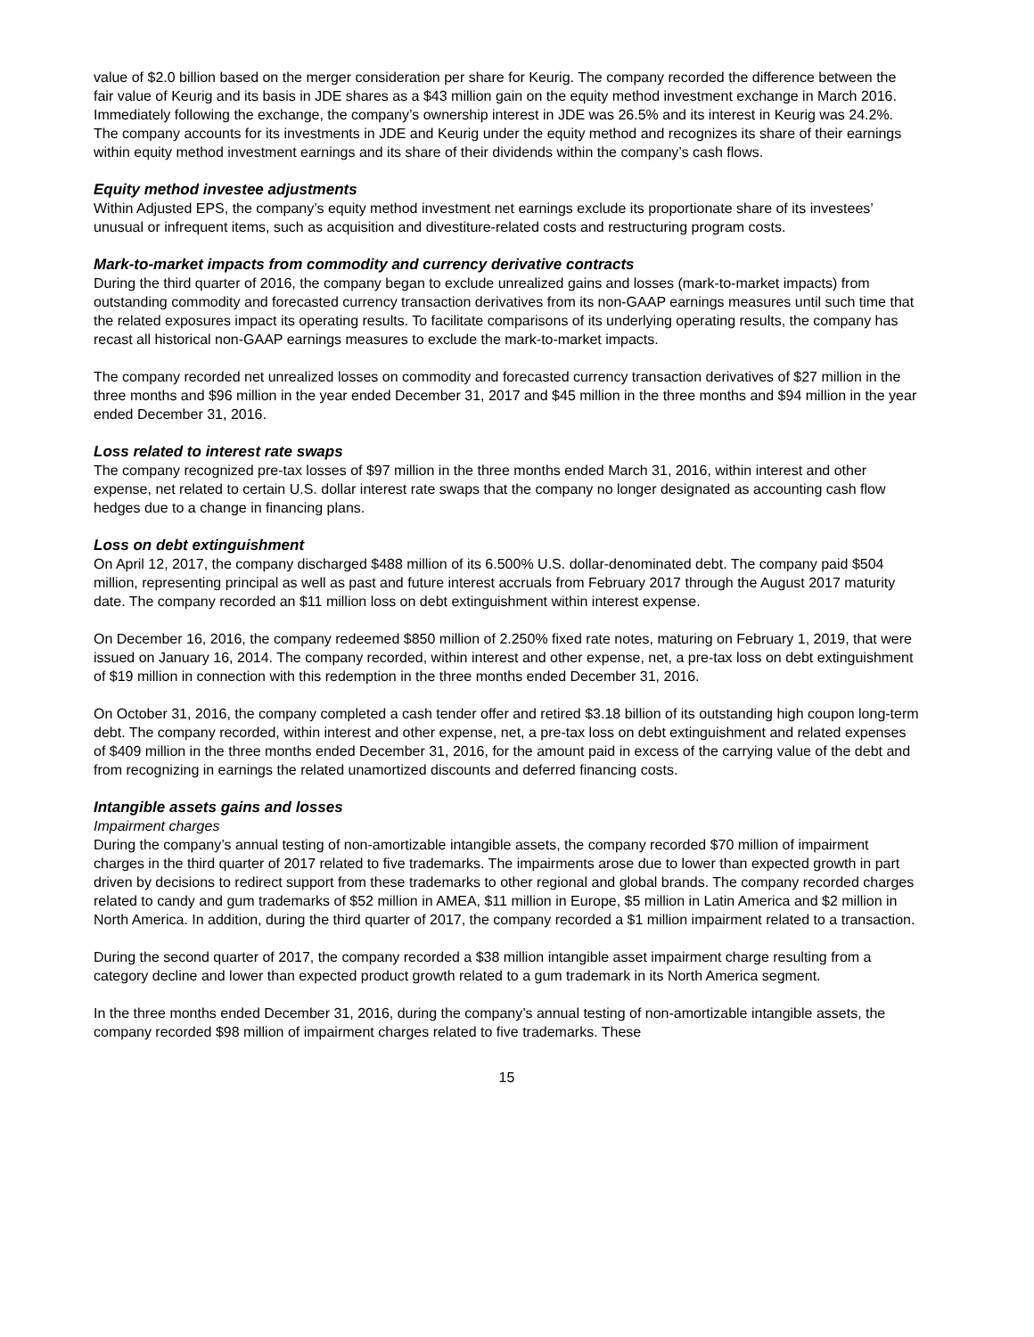value of $2.0 billion based on the merger consideration per share for Keurig. The company recorded the difference between the fair value of Keurig and its basis in JDE shares as a $43 million gain on the equity method investment exchange in March 2016. Immediately following the exchange, the company’s ownership interest in JDE was 26.5% and its interest in Keurig was 24.2%. The company accounts for its investments in JDE and Keurig under the equity method and recognizes its share of their earnings within equity method investment earnings and its share of their dividends within the company’s cash flows.
Equity method investee adjustments
Within Adjusted EPS, the company’s equity method investment net earnings exclude its proportionate share of its investees’ unusual or infrequent items, such as acquisition and divestiture-related costs and restructuring program costs.
Mark-to-market impacts from commodity and currency derivative contracts
During the third quarter of 2016, the company began to exclude unrealized gains and losses (mark-to-market impacts) from outstanding commodity and forecasted currency transaction derivatives from its non-GAAP earnings measures until such time that the related exposures impact its operating results. To facilitate comparisons of its underlying operating results, the company has recast all historical non-GAAP earnings measures to exclude the mark-to-market impacts.
The company recorded net unrealized losses on commodity and forecasted currency transaction derivatives of $27 million in the three months and $96 million in the year ended December 31, 2017 and $45 million in the three months and $94 million in the year ended December 31, 2016.
Loss related to interest rate swaps
The company recognized pre-tax losses of $97 million in the three months ended March 31, 2016, within interest and other expense, net related to certain U.S. dollar interest rate swaps that the company no longer designated as accounting cash flow hedges due to a change in financing plans.
Loss on debt extinguishment
On April 12, 2017, the company discharged $488 million of its 6.500% U.S. dollar-denominated debt. The company paid $504 million, representing principal as well as past and future interest accruals from February 2017 through the August 2017 maturity date. The company recorded an $11 million loss on debt extinguishment within interest expense.
On December 16, 2016, the company redeemed $850 million of 2.250% fixed rate notes, maturing on February 1, 2019, that were issued on January 16, 2014. The company recorded, within interest and other expense, net, a pre-tax loss on debt extinguishment of $19 million in connection with this redemption in the three months ended December 31, 2016.
On October 31, 2016, the company completed a cash tender offer and retired $3.18 billion of its outstanding high coupon long-term debt. The company recorded, within interest and other expense, net, a pre-tax loss on debt extinguishment and related expenses of $409 million in the three months ended December 31, 2016, for the amount paid in excess of the carrying value of the debt and from recognizing in earnings the related unamortized discounts and deferred financing costs.
Intangible assets gains and losses
Impairment charges
During the company’s annual testing of non-amortizable intangible assets, the company recorded $70 million of impairment charges in the third quarter of 2017 related to five trademarks. The impairments arose due to lower than expected growth in part driven by decisions to redirect support from these trademarks to other regional and global brands. The company recorded charges related to candy and gum trademarks of $52 million in AMEA, $11 million in Europe, $5 million in Latin America and $2 million in North America. In addition, during the third quarter of 2017, the company recorded a $1 million impairment related to a transaction.
During the second quarter of 2017, the company recorded a $38 million intangible asset impairment charge resulting from a category decline and lower than expected product growth related to a gum trademark in its North America segment.
In the three months ended December 31, 2016, during the company’s annual testing of non-amortizable intangible assets, the company recorded $98 million of impairment charges related to five trademarks. These
15